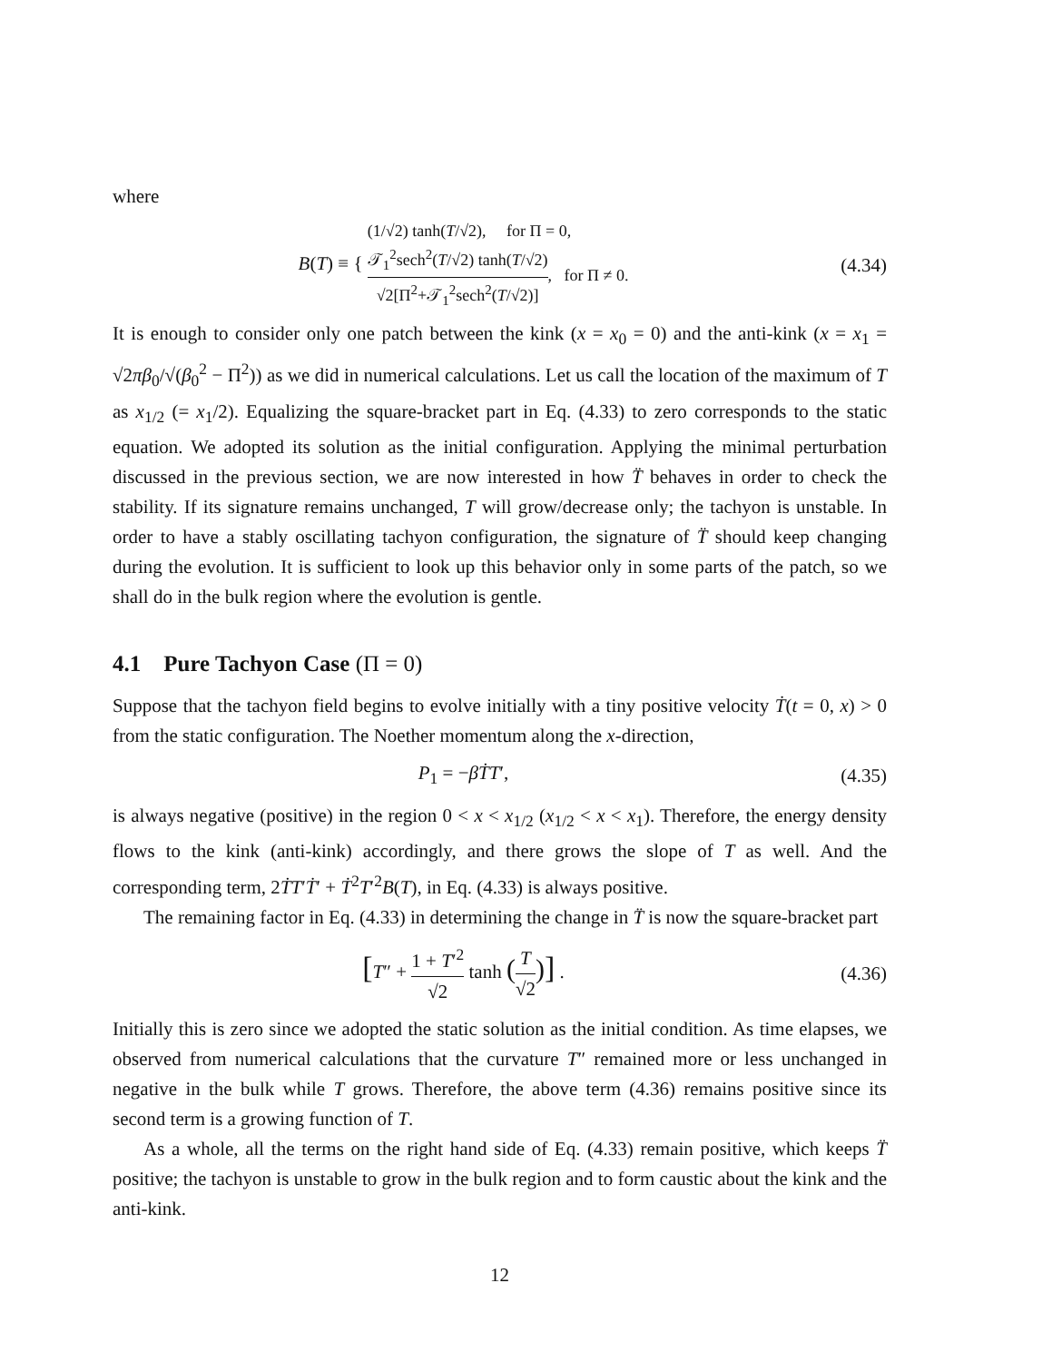where
B(T) ≡ { (1/√2) tanh(T/√2), for Π = 0,
𝒯<sub>1</sub><sup>2</sup>sech<sup>2</sup>(T/√2) tanh(T/√2) √2[Π<sup>2</sup>+𝒯<sub>1</sub><sup>2</sup>sech<sup>2</sup>(T/√2)], for Π ≠ 0.
(4.34)
It is enough to consider only one patch between the kink (x = x<sub>0</sub> = 0) and the anti-kink (x = x<sub>1</sub> = √2πβ<sub>0</sub>/√(β<sub>0</sub><sup>2</sup> − Π<sup>2</sup>)) as we did in numerical calculations. Let us call the location of the maximum of T as x<sub>1/2</sub> (= x<sub>1</sub>/2). Equalizing the square-bracket part in Eq. (4.33) to zero corresponds to the static equation. We adopted its solution as the initial configuration. Applying the minimal perturbation discussed in the previous section, we are now interested in how T̈ behaves in order to check the stability. If its signature remains unchanged, T will grow/decrease only; the tachyon is unstable. In order to have a stably oscillating tachyon configuration, the signature of T̈ should keep changing during the evolution. It is sufficient to look up this behavior only in some parts of the patch, so we shall do in the bulk region where the evolution is gentle.
4.1 Pure Tachyon Case (Π = 0)
Suppose that the tachyon field begins to evolve initially with a tiny positive velocity Ṫ(t = 0, x) > 0 from the static configuration. The Noether momentum along the x-direction,
P<sub>1</sub> = −βṪT′, (4.35)
is always negative (positive) in the region 0 < x < x<sub>1/2</sub> (x<sub>1/2</sub> < x < x<sub>1</sub>). Therefore, the energy density flows to the kink (anti-kink) accordingly, and there grows the slope of T as well. And the corresponding term, 2ṪT′Ṫ′ + Ṫ<sup>2</sup>T′<sup>2</sup>B(T), in Eq. (4.33) is always positive.
The remaining factor in Eq. (4.33) in determining the change in T̈ is now the square-bracket part
[T″ + 1 + T′<sup>2</sup> √2 tanh (T √2)] .
(4.36)
Initially this is zero since we adopted the static solution as the initial condition. As time elapses, we observed from numerical calculations that the curvature T″ remained more or less unchanged in negative in the bulk while T grows. Therefore, the above term (4.36) remains positive since its second term is a growing function of T.
As a whole, all the terms on the right hand side of Eq. (4.33) remain positive, which keeps T̈ positive; the tachyon is unstable to grow in the bulk region and to form caustic about the kink and the anti-kink.
12